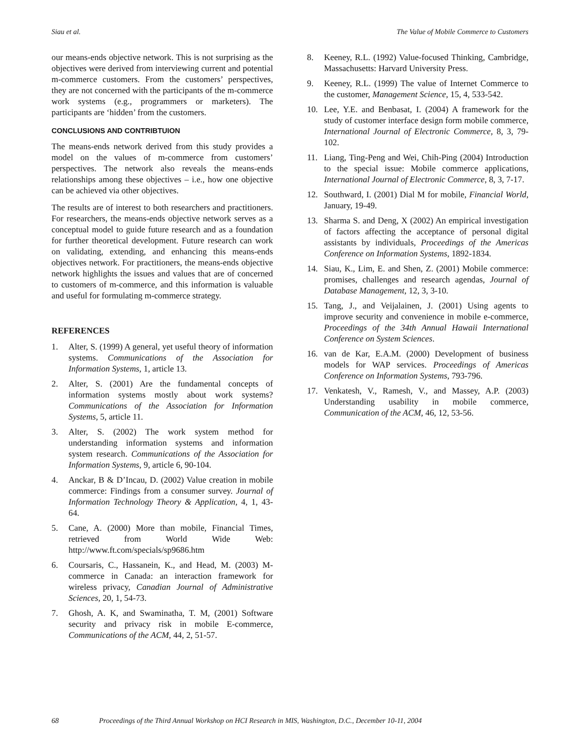Siau et al. The Value of Mobile Commerce to Customers
our means-ends objective network. This is not surprising as the objectives were derived from interviewing current and potential m-commerce customers. From the customers’ perspectives, they are not concerned with the participants of the m-commerce work systems (e.g., programmers or marketers). The participants are ‘hidden’ from the customers.
CONCLUSIONS AND CONTRIBTUION
The means-ends network derived from this study provides a model on the values of m-commerce from customers’ perspectives. The network also reveals the means-ends relationships among these objectives – i.e., how one objective can be achieved via other objectives.
The results are of interest to both researchers and practitioners. For researchers, the means-ends objective network serves as a conceptual model to guide future research and as a foundation for further theoretical development. Future research can work on validating, extending, and enhancing this means-ends objectives network. For practitioners, the means-ends objective network highlights the issues and values that are of concerned to customers of m-commerce, and this information is valuable and useful for formulating m-commerce strategy.
REFERENCES
1. Alter, S. (1999) A general, yet useful theory of information systems. Communications of the Association for Information Systems, 1, article 13.
2. Alter, S. (2001) Are the fundamental concepts of information systems mostly about work systems? Communications of the Association for Information Systems, 5, article 11.
3. Alter, S. (2002) The work system method for understanding information systems and information system research. Communications of the Association for Information Systems, 9, article 6, 90-104.
4. Anckar, B & D’Incau, D. (2002) Value creation in mobile commerce: Findings from a consumer survey. Journal of Information Technology Theory & Application, 4, 1, 43-64.
5. Cane, A. (2000) More than mobile, Financial Times, retrieved from World Wide Web: http://www.ft.com/specials/sp9686.htm
6. Coursaris, C., Hassanein, K., and Head, M. (2003) M-commerce in Canada: an interaction framework for wireless privacy, Canadian Journal of Administrative Sciences, 20, 1, 54-73.
7. Ghosh, A. K, and Swaminatha, T. M, (2001) Software security and privacy risk in mobile E-commerce, Communications of the ACM, 44, 2, 51-57.
8. Keeney, R.L. (1992) Value-focused Thinking, Cambridge, Massachusetts: Harvard University Press.
9. Keeney, R.L. (1999) The value of Internet Commerce to the customer, Management Science, 15, 4, 533-542.
10. Lee, Y.E. and Benbasat, I. (2004) A framework for the study of customer interface design form mobile commerce, International Journal of Electronic Commerce, 8, 3, 79-102.
11. Liang, Ting-Peng and Wei, Chih-Ping (2004) Introduction to the special issue: Mobile commerce applications, International Journal of Electronic Commerce, 8, 3, 7-17.
12. Southward, I. (2001) Dial M for mobile, Financial World, January, 19-49.
13. Sharma S. and Deng, X (2002) An empirical investigation of factors affecting the acceptance of personal digital assistants by individuals, Proceedings of the Americas Conference on Information Systems, 1892-1834.
14. Siau, K., Lim, E. and Shen, Z. (2001) Mobile commerce: promises, challenges and research agendas, Journal of Database Management, 12, 3, 3-10.
15. Tang, J., and Veijalainen, J. (2001) Using agents to improve security and convenience in mobile e-commerce, Proceedings of the 34th Annual Hawaii International Conference on System Sciences.
16. van de Kar, E.A.M. (2000) Development of business models for WAP services. Proceedings of Americas Conference on Information Systems, 793-796.
17. Venkatesh, V., Ramesh, V., and Massey, A.P. (2003) Understanding usability in mobile commerce, Communication of the ACM, 46, 12, 53-56.
68 Proceedings of the Third Annual Workshop on HCI Research in MIS, Washington, D.C., December 10-11, 2004